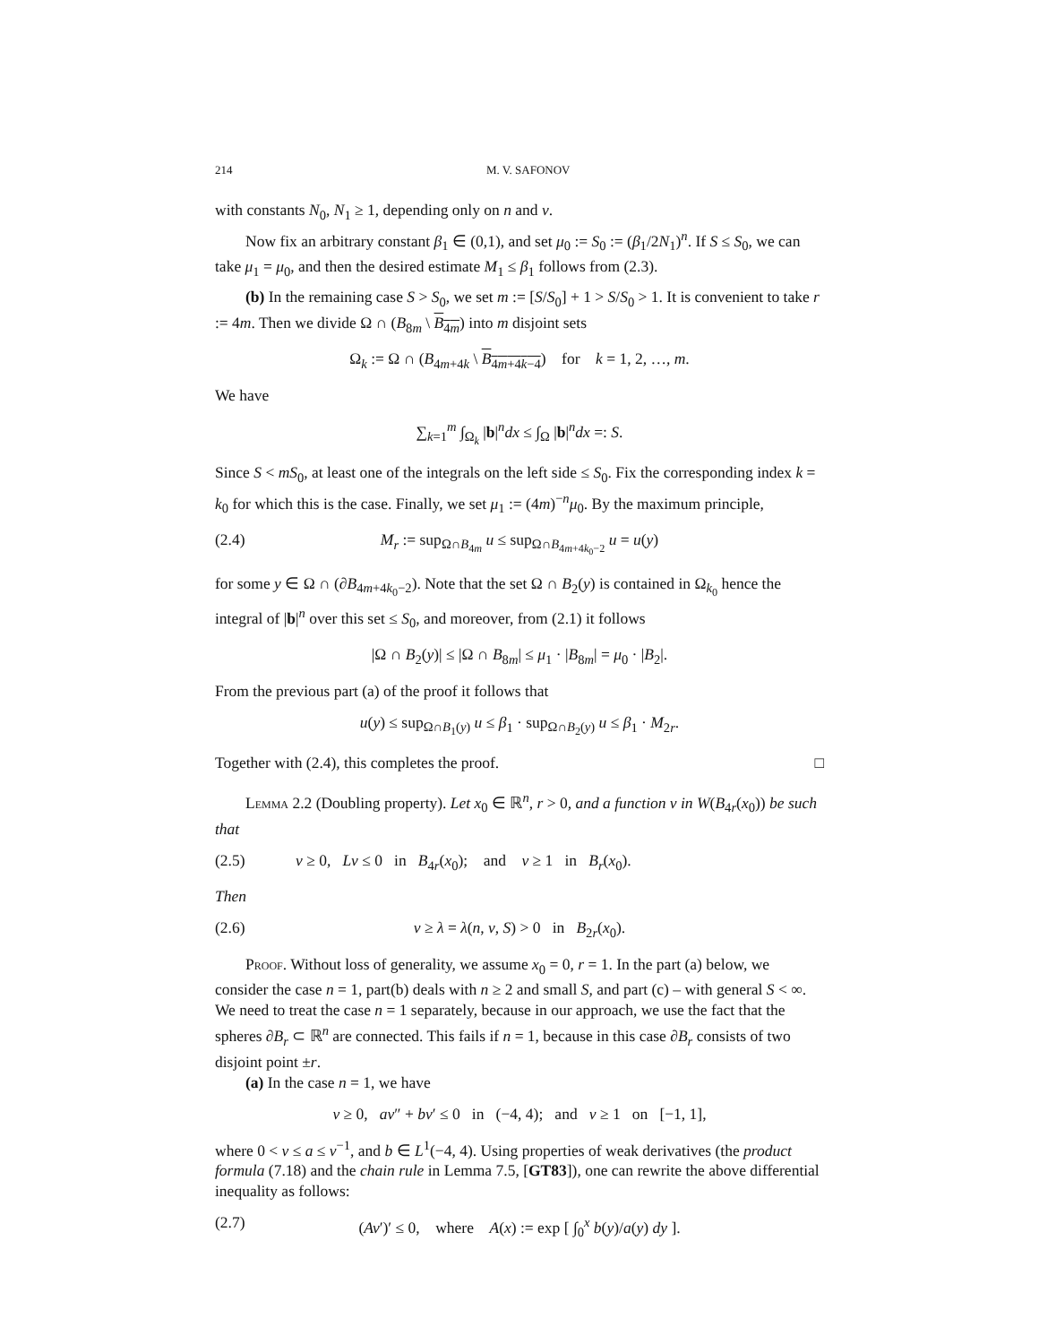214 M. V. SAFONOV
with constants N<sub>0</sub>, N<sub>1</sub> ≥ 1, depending only on n and ν.
Now fix an arbitrary constant β<sub>1</sub> ∈ (0,1), and set μ<sub>0</sub> := S<sub>0</sub> := (β<sub>1</sub>/2N<sub>1</sub>)<sup>n</sup>. If S ≤ S<sub>0</sub>, we can take μ<sub>1</sub> = μ<sub>0</sub>, and then the desired estimate M<sub>1</sub> ≤ β<sub>1</sub> follows from (2.3).
(b) In the remaining case S > S<sub>0</sub>, we set m := [S/S<sub>0</sub>] + 1 > S/S<sub>0</sub> > 1. It is convenient to take r := 4m. Then we divide Ω ∩ (B<sub>8m</sub> \ B<sub>4m</sub>) into m disjoint sets
Ω<sub>k</sub> := Ω ∩ (B<sub>4m+4k</sub> \ B<sub>4m+4k−4</sub>) for k = 1, 2, …, m.
We have
∑<sub>k=1</sub><sup>m</sup> ∫<sub>Ω<sub>k</sub></sub> |b|<sup>n</sup>dx ≤ ∫<sub>Ω</sub> |b|<sup>n</sup>dx =: S.
Since S < mS<sub>0</sub>, at least one of the integrals on the left side ≤ S<sub>0</sub>. Fix the corresponding index k = k<sub>0</sub> for which this is the case. Finally, we set μ<sub>1</sub> := (4m)<sup>−n</sup>μ<sub>0</sub>. By the maximum principle,
(2.4) M<sub>r</sub> := sup<sub>Ω∩B<sub>4m</sub></sub> u ≤ sup<sub>Ω∩B<sub>4m+4k<sub>0</sub>−2</sub></sub> u = u(y)
for some y ∈ Ω ∩ (∂B<sub>4m+4k<sub>0</sub>−2</sub>). Note that the set Ω ∩ B<sub>2</sub>(y) is contained in Ω<sub>k<sub>0</sub></sub> hence the integral of |b|<sup>n</sup> over this set ≤ S<sub>0</sub>, and moreover, from (2.1) it follows
|Ω ∩ B<sub>2</sub>(y)| ≤ |Ω ∩ B<sub>8m</sub>| ≤ μ<sub>1</sub> · |B<sub>8m</sub>| = μ<sub>0</sub> · |B<sub>2</sub>|.
From the previous part (a) of the proof it follows that
u(y) ≤ sup<sub>Ω∩B<sub>1</sub>(y)</sub> u ≤ β<sub>1</sub> · sup<sub>Ω∩B<sub>2</sub>(y)</sub> u ≤ β<sub>1</sub> · M<sub>2r</sub>.
Together with (2.4), this completes the proof. □
Lemma 2.2 (Doubling property). Let x<sub>0</sub> ∈ ℝ<sup>n</sup>, r > 0, and a function v in W(B<sub>4r</sub>(x<sub>0</sub>)) be such that
(2.5) v ≥ 0, Lv ≤ 0 in B<sub>4r</sub>(x<sub>0</sub>); and v ≥ 1 in B<sub>r</sub>(x<sub>0</sub>).
Then
(2.6) v ≥ λ = λ(n, ν, S) > 0 in B<sub>2r</sub>(x<sub>0</sub>).
Proof. Without loss of generality, we assume x<sub>0</sub> = 0, r = 1. In the part (a) below, we consider the case n = 1, part(b) deals with n ≥ 2 and small S, and part (c) – with general S < ∞. We need to treat the case n = 1 separately, because in our approach, we use the fact that the spheres ∂B<sub>r</sub> ⊂ ℝ<sup>n</sup> are connected. This fails if n = 1, because in this case ∂B<sub>r</sub> consists of two disjoint point ±r.
(a) In the case n = 1, we have
v ≥ 0, av″ + bv′ ≤ 0 in (−4, 4); and v ≥ 1 on [−1, 1],
where 0 < ν ≤ a ≤ ν<sup>−1</sup>, and b ∈ L<sup>1</sup>(−4, 4). Using properties of weak derivatives (the product formula (7.18) and the chain rule in Lemma 7.5, [GT83]), one can rewrite the above differential inequality as follows:
(2.7) (Av′)′ ≤ 0, where A(x) := exp [ ∫<sub>0</sub><sup>x</sup> b(y)/a(y) dy ].